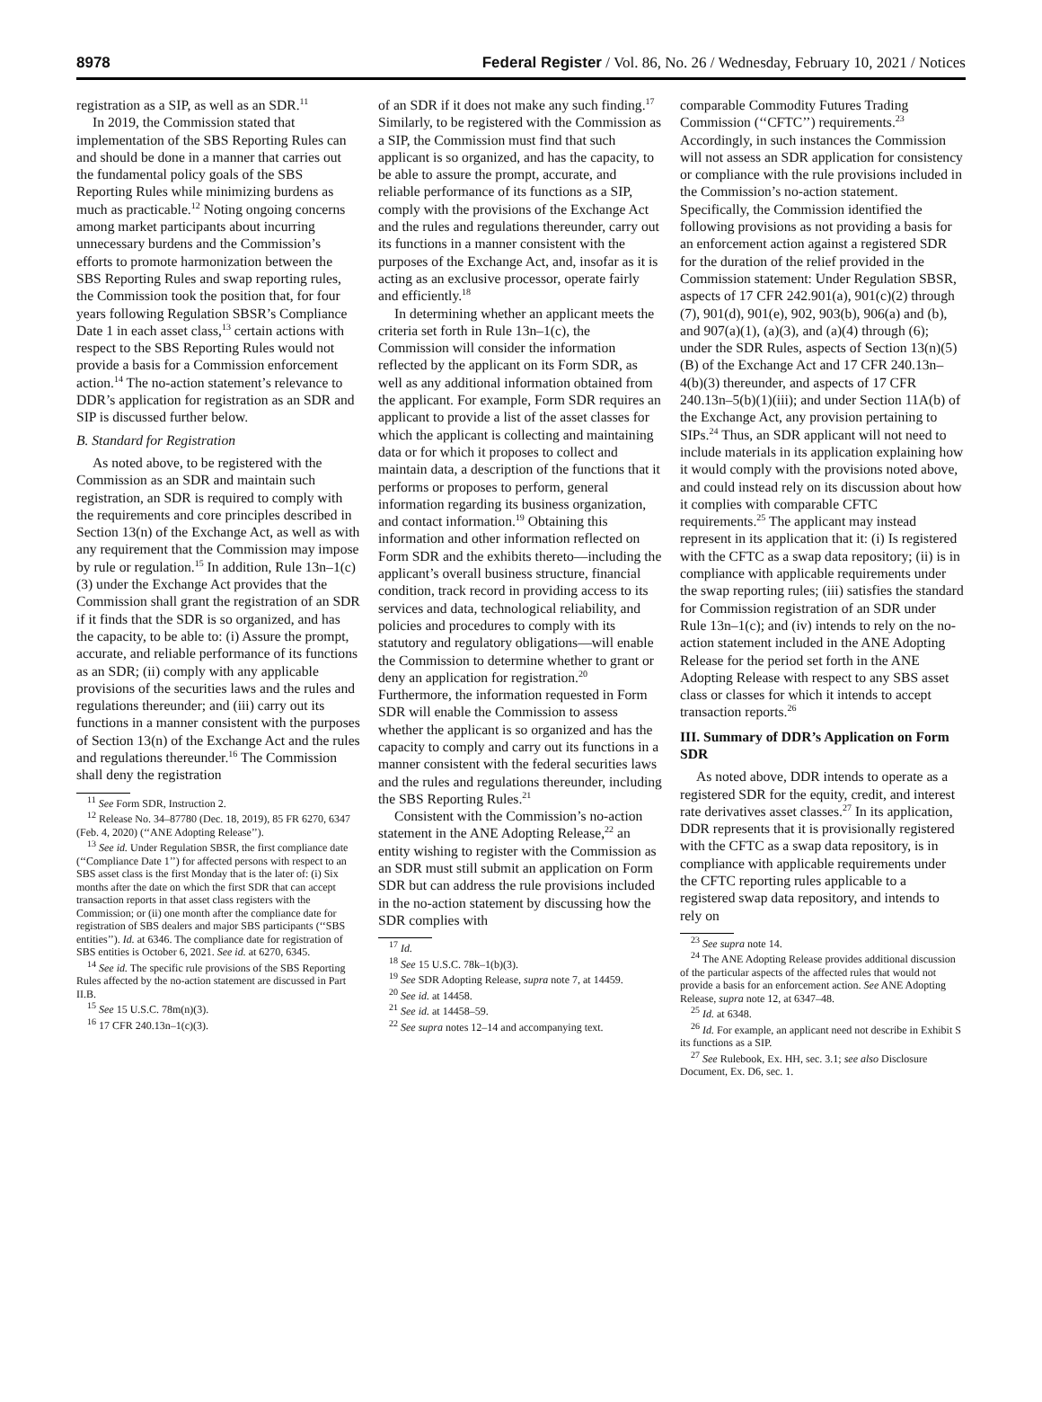8978 Federal Register / Vol. 86, No. 26 / Wednesday, February 10, 2021 / Notices
registration as a SIP, as well as an SDR.<sup>11</sup>
In 2019, the Commission stated that implementation of the SBS Reporting Rules can and should be done in a manner that carries out the fundamental policy goals of the SBS Reporting Rules while minimizing burdens as much as practicable.<sup>12</sup> Noting ongoing concerns among market participants about incurring unnecessary burdens and the Commission’s efforts to promote harmonization between the SBS Reporting Rules and swap reporting rules, the Commission took the position that, for four years following Regulation SBSR’s Compliance Date 1 in each asset class,<sup>13</sup> certain actions with respect to the SBS Reporting Rules would not provide a basis for a Commission enforcement action.<sup>14</sup> The no-action statement’s relevance to DDR’s application for registration as an SDR and SIP is discussed further below.
B. Standard for Registration
As noted above, to be registered with the Commission as an SDR and maintain such registration, an SDR is required to comply with the requirements and core principles described in Section 13(n) of the Exchange Act, as well as with any requirement that the Commission may impose by rule or regulation.<sup>15</sup> In addition, Rule 13n–1(c)(3) under the Exchange Act provides that the Commission shall grant the registration of an SDR if it finds that the SDR is so organized, and has the capacity, to be able to: (i) Assure the prompt, accurate, and reliable performance of its functions as an SDR; (ii) comply with any applicable provisions of the securities laws and the rules and regulations thereunder; and (iii) carry out its functions in a manner consistent with the purposes of Section 13(n) of the Exchange Act and the rules and regulations thereunder.<sup>16</sup> The Commission shall deny the registration
<sup>11</sup> See Form SDR, Instruction 2.
<sup>12</sup> Release No. 34–87780 (Dec. 18, 2019), 85 FR 6270, 6347 (Feb. 4, 2020) (‘‘ANE Adopting Release’’).
<sup>13</sup> See id. Under Regulation SBSR, the first compliance date (‘‘Compliance Date 1’’) for affected persons with respect to an SBS asset class is the first Monday that is the later of: (i) Six months after the date on which the first SDR that can accept transaction reports in that asset class registers with the Commission; or (ii) one month after the compliance date for registration of SBS dealers and major SBS participants (‘‘SBS entities’’). Id. at 6346. The compliance date for registration of SBS entities is October 6, 2021. See id. at 6270, 6345.
<sup>14</sup> See id. The specific rule provisions of the SBS Reporting Rules affected by the no-action statement are discussed in Part II.B.
<sup>15</sup> See 15 U.S.C. 78m(n)(3).
<sup>16</sup> 17 CFR 240.13n–1(c)(3).
of an SDR if it does not make any such finding.<sup>17</sup> Similarly, to be registered with the Commission as a SIP, the Commission must find that such applicant is so organized, and has the capacity, to be able to assure the prompt, accurate, and reliable performance of its functions as a SIP, comply with the provisions of the Exchange Act and the rules and regulations thereunder, carry out its functions in a manner consistent with the purposes of the Exchange Act, and, insofar as it is acting as an exclusive processor, operate fairly and efficiently.<sup>18</sup>
In determining whether an applicant meets the criteria set forth in Rule 13n–1(c), the Commission will consider the information reflected by the applicant on its Form SDR, as well as any additional information obtained from the applicant. For example, Form SDR requires an applicant to provide a list of the asset classes for which the applicant is collecting and maintaining data or for which it proposes to collect and maintain data, a description of the functions that it performs or proposes to perform, general information regarding its business organization, and contact information.<sup>19</sup> Obtaining this information and other information reflected on Form SDR and the exhibits thereto—including the applicant’s overall business structure, financial condition, track record in providing access to its services and data, technological reliability, and policies and procedures to comply with its statutory and regulatory obligations—will enable the Commission to determine whether to grant or deny an application for registration.<sup>20</sup> Furthermore, the information requested in Form SDR will enable the Commission to assess whether the applicant is so organized and has the capacity to comply and carry out its functions in a manner consistent with the federal securities laws and the rules and regulations thereunder, including the SBS Reporting Rules.<sup>21</sup>
Consistent with the Commission’s no-action statement in the ANE Adopting Release,<sup>22</sup> an entity wishing to register with the Commission as an SDR must still submit an application on Form SDR but can address the rule provisions included in the no-action statement by discussing how the SDR complies with
<sup>17</sup> Id.
<sup>18</sup> See 15 U.S.C. 78k–1(b)(3).
<sup>19</sup> See SDR Adopting Release, supra note 7, at 14459.
<sup>20</sup> See id. at 14458.
<sup>21</sup> See id. at 14458–59.
<sup>22</sup> See supra notes 12–14 and accompanying text.
comparable Commodity Futures Trading Commission (‘‘CFTC’’) requirements.<sup>23</sup> Accordingly, in such instances the Commission will not assess an SDR application for consistency or compliance with the rule provisions included in the Commission’s no-action statement. Specifically, the Commission identified the following provisions as not providing a basis for an enforcement action against a registered SDR for the duration of the relief provided in the Commission statement: Under Regulation SBSR, aspects of 17 CFR 242.901(a), 901(c)(2) through (7), 901(d), 901(e), 902, 903(b), 906(a) and (b), and 907(a)(1), (a)(3), and (a)(4) through (6); under the SDR Rules, aspects of Section 13(n)(5)(B) of the Exchange Act and 17 CFR 240.13n–4(b)(3) thereunder, and aspects of 17 CFR 240.13n–5(b)(1)(iii); and under Section 11A(b) of the Exchange Act, any provision pertaining to SIPs.<sup>24</sup> Thus, an SDR applicant will not need to include materials in its application explaining how it would comply with the provisions noted above, and could instead rely on its discussion about how it complies with comparable CFTC requirements.<sup>25</sup> The applicant may instead represent in its application that it: (i) Is registered with the CFTC as a swap data repository; (ii) is in compliance with applicable requirements under the swap reporting rules; (iii) satisfies the standard for Commission registration of an SDR under Rule 13n–1(c); and (iv) intends to rely on the no-action statement included in the ANE Adopting Release for the period set forth in the ANE Adopting Release with respect to any SBS asset class or classes for which it intends to accept transaction reports.<sup>26</sup>
III. Summary of DDR’s Application on Form SDR
As noted above, DDR intends to operate as a registered SDR for the equity, credit, and interest rate derivatives asset classes.<sup>27</sup> In its application, DDR represents that it is provisionally registered with the CFTC as a swap data repository, is in compliance with applicable requirements under the CFTC reporting rules applicable to a registered swap data repository, and intends to rely on
<sup>23</sup> See supra note 14.
<sup>24</sup> The ANE Adopting Release provides additional discussion of the particular aspects of the affected rules that would not provide a basis for an enforcement action. See ANE Adopting Release, supra note 12, at 6347–48.
<sup>25</sup> Id. at 6348.
<sup>26</sup> Id. For example, an applicant need not describe in Exhibit S its functions as a SIP.
<sup>27</sup> See Rulebook, Ex. HH, sec. 3.1; see also Disclosure Document, Ex. D6, sec. 1.